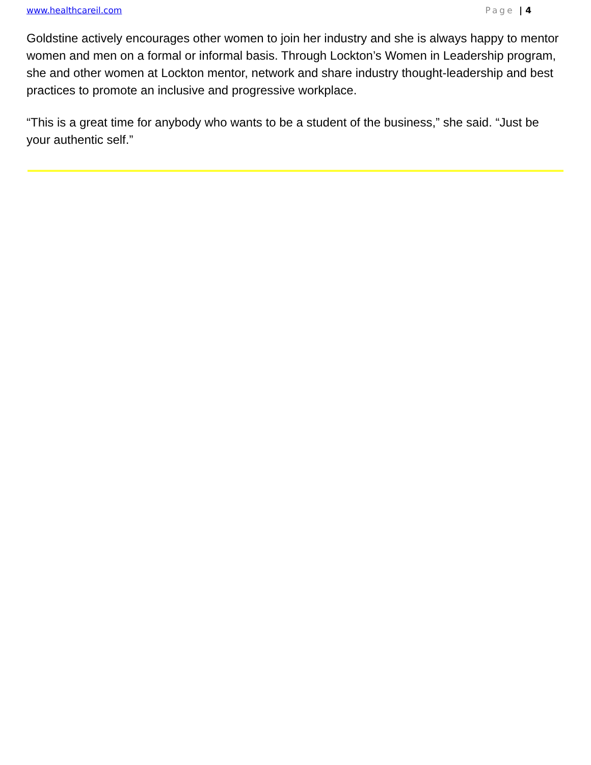www.healthcareil.com Page | 4
Goldstine actively encourages other women to join her industry and she is always happy to mentor women and men on a formal or informal basis. Through Lockton’s Women in Leadership program, she and other women at Lockton mentor, network and share industry thought-leadership and best practices to promote an inclusive and progressive workplace.
“This is a great time for anybody who wants to be a student of the business,” she said. “Just be your authentic self.”